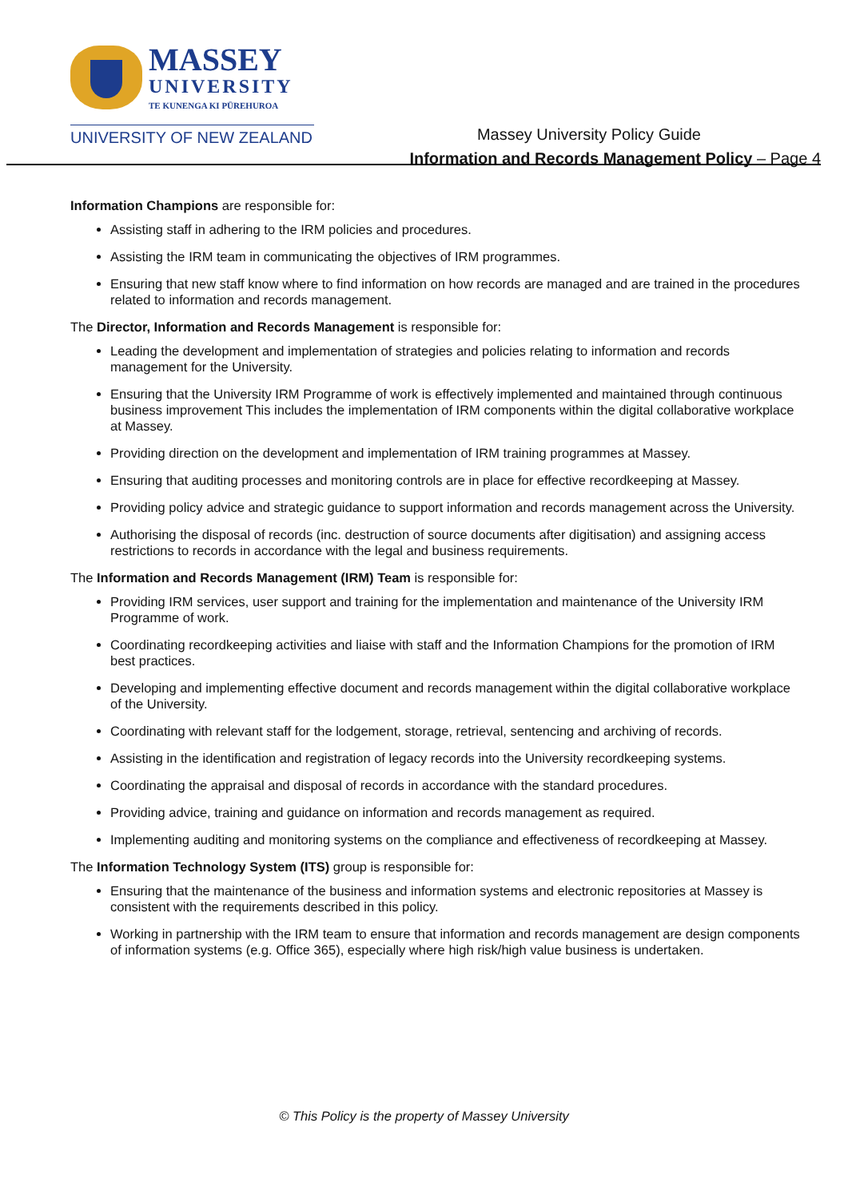MASSEY
UNIVERSITY
TE KUNENGA KI PŪREHUROA
UNIVERSITY OF NEW ZEALAND
Massey University Policy Guide
Information and Records Management Policy – Page 4
Information Champions are responsible for:
Assisting staff in adhering to the IRM policies and procedures.
Assisting the IRM team in communicating the objectives of IRM programmes.
Ensuring that new staff know where to find information on how records are managed and are trained in the procedures related to information and records management.
The Director, Information and Records Management is responsible for:
Leading the development and implementation of strategies and policies relating to information and records management for the University.
Ensuring that the University IRM Programme of work is effectively implemented and maintained through continuous business improvement This includes the implementation of IRM components within the digital collaborative workplace at Massey.
Providing direction on the development and implementation of IRM training programmes at Massey.
Ensuring that auditing processes and monitoring controls are in place for effective recordkeeping at Massey.
Providing policy advice and strategic guidance to support information and records management across the University.
Authorising the disposal of records (inc. destruction of source documents after digitisation) and assigning access restrictions to records in accordance with the legal and business requirements.
The Information and Records Management (IRM) Team is responsible for:
Providing IRM services, user support and training for the implementation and maintenance of the University IRM Programme of work.
Coordinating recordkeeping activities and liaise with staff and the Information Champions for the promotion of IRM best practices.
Developing and implementing effective document and records management within the digital collaborative workplace of the University.
Coordinating with relevant staff for the lodgement, storage, retrieval, sentencing and archiving of records.
Assisting in the identification and registration of legacy records into the University recordkeeping systems.
Coordinating the appraisal and disposal of records in accordance with the standard procedures.
Providing advice, training and guidance on information and records management as required.
Implementing auditing and monitoring systems on the compliance and effectiveness of recordkeeping at Massey.
The Information Technology System (ITS) group is responsible for:
Ensuring that the maintenance of the business and information systems and electronic repositories at Massey is consistent with the requirements described in this policy.
Working in partnership with the IRM team to ensure that information and records management are design components of information systems (e.g. Office 365), especially where high risk/high value business is undertaken.
© This Policy is the property of Massey University